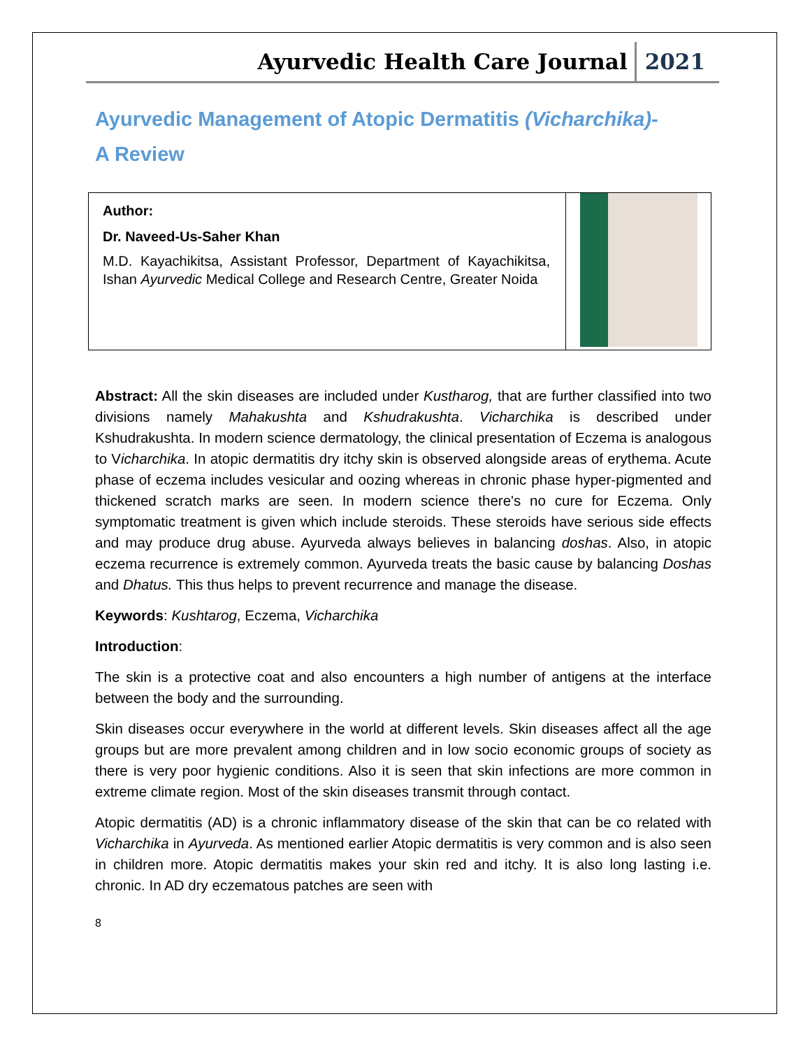Ayurvedic Health Care Journal 2021
Ayurvedic Management of Atopic Dermatitis (Vicharchika)-
A Review
| Author: Dr. Naveed-Us-Saher Khan M.D. Kayachikitsa, Assistant Professor, Department of Kayachikitsa, Ishan Ayurvedic Medical College and Research Centre, Greater Noida | |
Abstract: All the skin diseases are included under Kustharog, that are further classified into two divisions namely Mahakushta and Kshudrakushta. Vicharchika is described under Kshudrakushta. In modern science dermatology, the clinical presentation of Eczema is analogous to Vicharchika. In atopic dermatitis dry itchy skin is observed alongside areas of erythema. Acute phase of eczema includes vesicular and oozing whereas in chronic phase hyper-pigmented and thickened scratch marks are seen. In modern science there's no cure for Eczema. Only symptomatic treatment is given which include steroids. These steroids have serious side effects and may produce drug abuse. Ayurveda always believes in balancing doshas. Also, in atopic eczema recurrence is extremely common. Ayurveda treats the basic cause by balancing Doshas and Dhatus. This thus helps to prevent recurrence and manage the disease.
Keywords: Kushtarog, Eczema, Vicharchika
Introduction:
The skin is a protective coat and also encounters a high number of antigens at the interface between the body and the surrounding.
Skin diseases occur everywhere in the world at different levels. Skin diseases affect all the age groups but are more prevalent among children and in low socio economic groups of society as there is very poor hygienic conditions. Also it is seen that skin infections are more common in extreme climate region. Most of the skin diseases transmit through contact.
Atopic dermatitis (AD) is a chronic inflammatory disease of the skin that can be co related with Vicharchika in Ayurveda. As mentioned earlier Atopic dermatitis is very common and is also seen in children more. Atopic dermatitis makes your skin red and itchy. It is also long lasting i.e. chronic. In AD dry eczematous patches are seen with
8